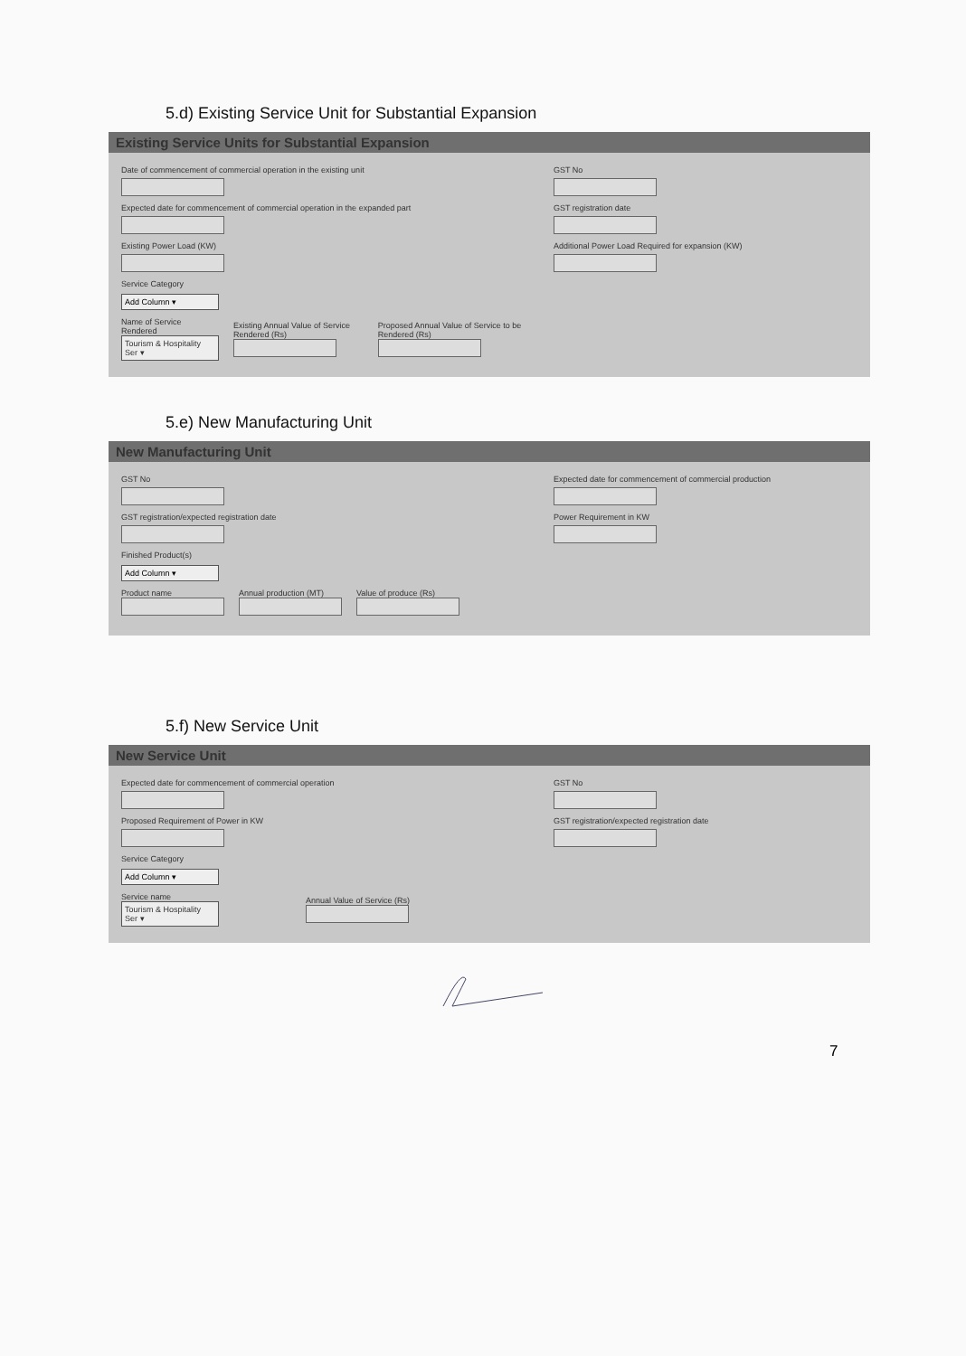5.d) Existing Service Unit for Substantial Expansion
Existing Service Units for Substantial Expansion
Date of commencement of commercial operation in the existing unit
Expected date for commencement of commercial operation in the expanded part
Existing Power Load (KW)
Service Category
Add Column ▾
Name of Service Rendered
Tourism & Hospitality Ser ▾
Existing Annual Value of Service Rendered (Rs)
Proposed Annual Value of Service to be Rendered (Rs)
GST No
GST registration date
Additional Power Load Required for expansion (KW)
5.e) New Manufacturing Unit
New Manufacturing Unit
GST No
GST registration/expected registration date
Finished Product(s)
Add Column ▾
Product name
Annual production (MT)
Value of produce (Rs)
Expected date for commencement of commercial production
Power Requirement in KW
5.f) New Service Unit
New Service Unit
Expected date for commencement of commercial operation
Proposed Requirement of Power in KW
Service Category
Add Column ▾
Service name
Tourism & Hospitality Ser ▾
Annual Value of Service (Rs)
GST No
GST registration/expected registration date
7